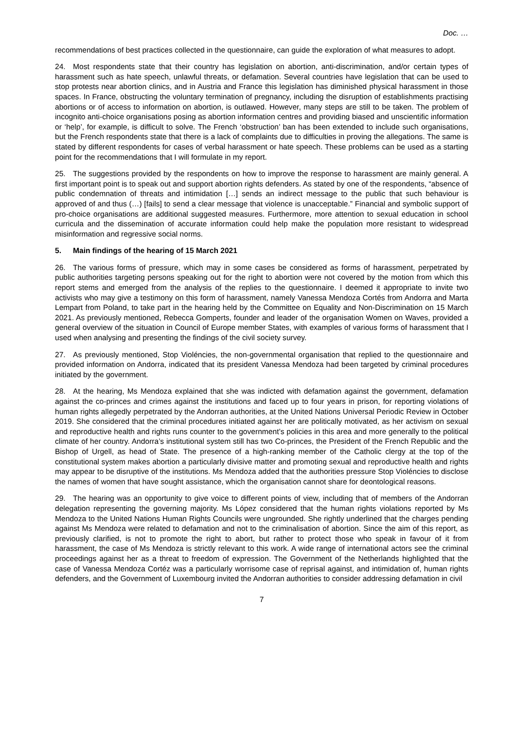Doc. …
recommendations of best practices collected in the questionnaire, can guide the exploration of what measures to adopt.
24. Most respondents state that their country has legislation on abortion, anti-discrimination, and/or certain types of harassment such as hate speech, unlawful threats, or defamation. Several countries have legislation that can be used to stop protests near abortion clinics, and in Austria and France this legislation has diminished physical harassment in those spaces. In France, obstructing the voluntary termination of pregnancy, including the disruption of establishments practising abortions or of access to information on abortion, is outlawed. However, many steps are still to be taken. The problem of incognito anti-choice organisations posing as abortion information centres and providing biased and unscientific information or ‘help’, for example, is difficult to solve. The French ‘obstruction’ ban has been extended to include such organisations, but the French respondents state that there is a lack of complaints due to difficulties in proving the allegations. The same is stated by different respondents for cases of verbal harassment or hate speech. These problems can be used as a starting point for the recommendations that I will formulate in my report.
25. The suggestions provided by the respondents on how to improve the response to harassment are mainly general. A first important point is to speak out and support abortion rights defenders. As stated by one of the respondents, “absence of public condemnation of threats and intimidation […] sends an indirect message to the public that such behaviour is approved of and thus (…) [fails] to send a clear message that violence is unacceptable.” Financial and symbolic support of pro-choice organisations are additional suggested measures. Furthermore, more attention to sexual education in school curricula and the dissemination of accurate information could help make the population more resistant to widespread misinformation and regressive social norms.
5. Main findings of the hearing of 15 March 2021
26. The various forms of pressure, which may in some cases be considered as forms of harassment, perpetrated by public authorities targeting persons speaking out for the right to abortion were not covered by the motion from which this report stems and emerged from the analysis of the replies to the questionnaire. I deemed it appropriate to invite two activists who may give a testimony on this form of harassment, namely Vanessa Mendoza Cortés from Andorra and Marta Lempart from Poland, to take part in the hearing held by the Committee on Equality and Non-Discrimination on 15 March 2021. As previously mentioned, Rebecca Gomperts, founder and leader of the organisation Women on Waves, provided a general overview of the situation in Council of Europe member States, with examples of various forms of harassment that I used when analysing and presenting the findings of the civil society survey.
27. As previously mentioned, Stop Violéncies, the non-governmental organisation that replied to the questionnaire and provided information on Andorra, indicated that its president Vanessa Mendoza had been targeted by criminal procedures initiated by the government.
28. At the hearing, Ms Mendoza explained that she was indicted with defamation against the government, defamation against the co-princes and crimes against the institutions and faced up to four years in prison, for reporting violations of human rights allegedly perpetrated by the Andorran authorities, at the United Nations Universal Periodic Review in October 2019. She considered that the criminal procedures initiated against her are politically motivated, as her activism on sexual and reproductive health and rights runs counter to the government’s policies in this area and more generally to the political climate of her country. Andorra’s institutional system still has two Co-princes, the President of the French Republic and the Bishop of Urgell, as head of State. The presence of a high-ranking member of the Catholic clergy at the top of the constitutional system makes abortion a particularly divisive matter and promoting sexual and reproductive health and rights may appear to be disruptive of the institutions. Ms Mendoza added that the authorities pressure Stop Violéncies to disclose the names of women that have sought assistance, which the organisation cannot share for deontological reasons.
29. The hearing was an opportunity to give voice to different points of view, including that of members of the Andorran delegation representing the governing majority. Ms López considered that the human rights violations reported by Ms Mendoza to the United Nations Human Rights Councils were ungrounded. She rightly underlined that the charges pending against Ms Mendoza were related to defamation and not to the criminalisation of abortion. Since the aim of this report, as previously clarified, is not to promote the right to abort, but rather to protect those who speak in favour of it from harassment, the case of Ms Mendoza is strictly relevant to this work. A wide range of international actors see the criminal proceedings against her as a threat to freedom of expression. The Government of the Netherlands highlighted that the case of Vanessa Mendoza Cortéz was a particularly worrisome case of reprisal against, and intimidation of, human rights defenders, and the Government of Luxembourg invited the Andorran authorities to consider addressing defamation in civil
7